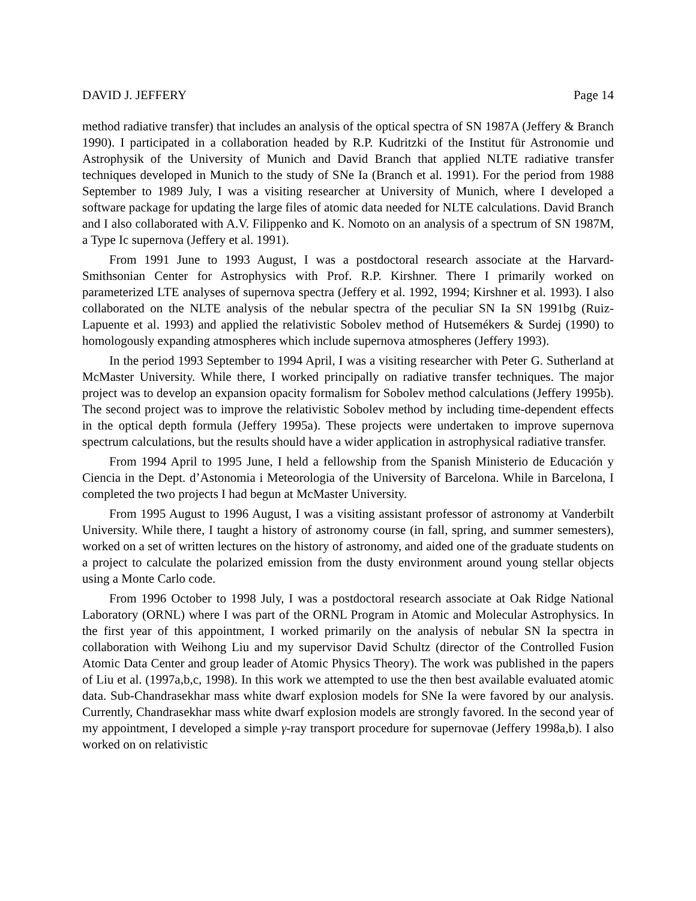DAVID J. JEFFERY Page 14
method radiative transfer) that includes an analysis of the optical spectra of SN 1987A (Jeffery & Branch 1990). I participated in a collaboration headed by R.P. Kudritzki of the Institut für Astronomie und Astrophysik of the University of Munich and David Branch that applied NLTE radiative transfer techniques developed in Munich to the study of SNe Ia (Branch et al. 1991). For the period from 1988 September to 1989 July, I was a visiting researcher at University of Munich, where I developed a software package for updating the large files of atomic data needed for NLTE calculations. David Branch and I also collaborated with A.V. Filippenko and K. Nomoto on an analysis of a spectrum of SN 1987M, a Type Ic supernova (Jeffery et al. 1991).
From 1991 June to 1993 August, I was a postdoctoral research associate at the Harvard-Smithsonian Center for Astrophysics with Prof. R.P. Kirshner. There I primarily worked on parameterized LTE analyses of supernova spectra (Jeffery et al. 1992, 1994; Kirshner et al. 1993). I also collaborated on the NLTE analysis of the nebular spectra of the peculiar SN Ia SN 1991bg (Ruiz-Lapuente et al. 1993) and applied the relativistic Sobolev method of Hutsemékers & Surdej (1990) to homologously expanding atmospheres which include supernova atmospheres (Jeffery 1993).
In the period 1993 September to 1994 April, I was a visiting researcher with Peter G. Sutherland at McMaster University. While there, I worked principally on radiative transfer techniques. The major project was to develop an expansion opacity formalism for Sobolev method calculations (Jeffery 1995b). The second project was to improve the relativistic Sobolev method by including time-dependent effects in the optical depth formula (Jeffery 1995a). These projects were undertaken to improve supernova spectrum calculations, but the results should have a wider application in astrophysical radiative transfer.
From 1994 April to 1995 June, I held a fellowship from the Spanish Ministerio de Educación y Ciencia in the Dept. d’Astonomia i Meteorologia of the University of Barcelona. While in Barcelona, I completed the two projects I had begun at McMaster University.
From 1995 August to 1996 August, I was a visiting assistant professor of astronomy at Vanderbilt University. While there, I taught a history of astronomy course (in fall, spring, and summer semesters), worked on a set of written lectures on the history of astronomy, and aided one of the graduate students on a project to calculate the polarized emission from the dusty environment around young stellar objects using a Monte Carlo code.
From 1996 October to 1998 July, I was a postdoctoral research associate at Oak Ridge National Laboratory (ORNL) where I was part of the ORNL Program in Atomic and Molecular Astrophysics. In the first year of this appointment, I worked primarily on the analysis of nebular SN Ia spectra in collaboration with Weihong Liu and my supervisor David Schultz (director of the Controlled Fusion Atomic Data Center and group leader of Atomic Physics Theory). The work was published in the papers of Liu et al. (1997a,b,c, 1998). In this work we attempted to use the then best available evaluated atomic data. Sub-Chandrasekhar mass white dwarf explosion models for SNe Ia were favored by our analysis. Currently, Chandrasekhar mass white dwarf explosion models are strongly favored. In the second year of my appointment, I developed a simple γ-ray transport procedure for supernovae (Jeffery 1998a,b). I also worked on on relativistic